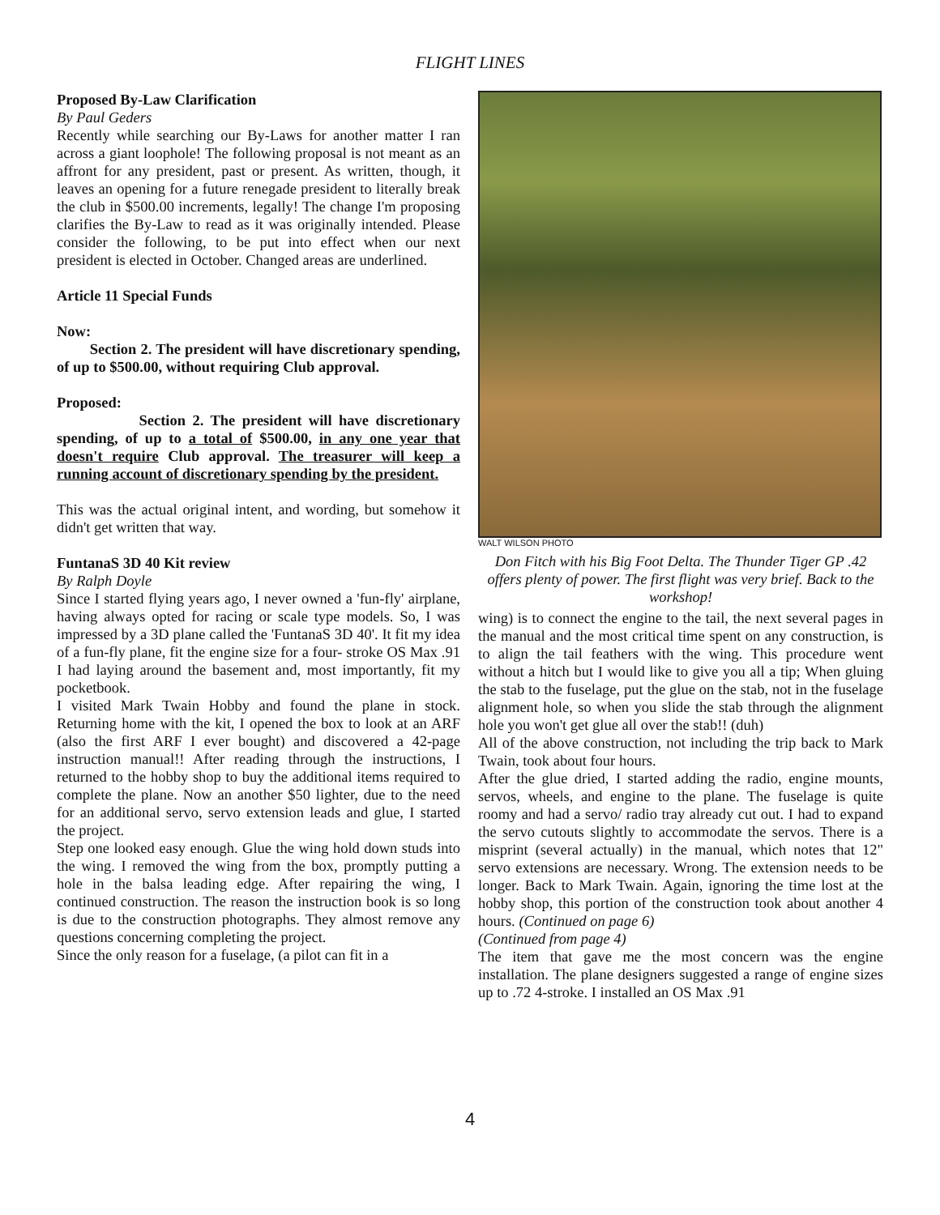FLIGHT LINES
Proposed By-Law Clarification
By Paul Geders
Recently while searching our By-Laws for another matter I ran across a giant loophole! The following proposal is not meant as an affront for any president, past or present. As written, though, it leaves an opening for a future renegade president to literally break the club in $500.00 increments, legally! The change I'm proposing clarifies the By-Law to read as it was originally intended. Please consider the following, to be put into effect when our next president is elected in October. Changed areas are underlined.
Article 11 Special Funds
Now:
Section 2. The president will have discretionary spending, of up to $500.00, without requiring Club approval.
Proposed:
Section 2. The president will have discretionary spending, of up to a total of $500.00, in any one year that doesn't require Club approval. The treasurer will keep a running account of discretionary spending by the president.
This was the actual original intent, and wording, but somehow it didn't get written that way.
FuntanaS 3D 40 Kit review
By Ralph Doyle
Since I started flying years ago, I never owned a 'fun-fly' airplane, having always opted for racing or scale type models. So, I was impressed by a 3D plane called the 'FuntanaS 3D 40'. It fit my idea of a fun-fly plane, fit the engine size for a four- stroke OS Max .91 I had laying around the basement and, most importantly, fit my pocketbook.
I visited Mark Twain Hobby and found the plane in stock. Returning home with the kit, I opened the box to look at an ARF (also the first ARF I ever bought) and discovered a 42-page instruction manual!! After reading through the instructions, I returned to the hobby shop to buy the additional items required to complete the plane. Now an another $50 lighter, due to the need for an additional servo, servo extension leads and glue, I started the project.
Step one looked easy enough. Glue the wing hold down studs into the wing. I removed the wing from the box, promptly putting a hole in the balsa leading edge. After repairing the wing, I continued construction. The reason the instruction book is so long is due to the construction photographs. They almost remove any questions concerning completing the project.
Since the only reason for a fuselage, (a pilot can fit in a
WALT WILSON PHOTO
Don Fitch with his Big Foot Delta. The Thunder Tiger GP .42 offers plenty of power. The first flight was very brief. Back to the workshop!
wing) is to connect the engine to the tail, the next several pages in the manual and the most critical time spent on any construction, is to align the tail feathers with the wing. This procedure went without a hitch but I would like to give you all a tip; When gluing the stab to the fuselage, put the glue on the stab, not in the fuselage alignment hole, so when you slide the stab through the alignment hole you won't get glue all over the stab!! (duh)
All of the above construction, not including the trip back to Mark Twain, took about four hours.
After the glue dried, I started adding the radio, engine mounts, servos, wheels, and engine to the plane. The fuselage is quite roomy and had a servo/ radio tray already cut out. I had to expand the servo cutouts slightly to accommodate the servos. There is a misprint (several actually) in the manual, which notes that 12" servo extensions are necessary. Wrong. The extension needs to be longer. Back to Mark Twain. Again, ignoring the time lost at the hobby shop, this portion of the construction took about another 4 hours. (Continued on page 6)
(Continued from page 4)
The item that gave me the most concern was the engine installation. The plane designers suggested a range of engine sizes up to .72 4-stroke. I installed an OS Max .91
4